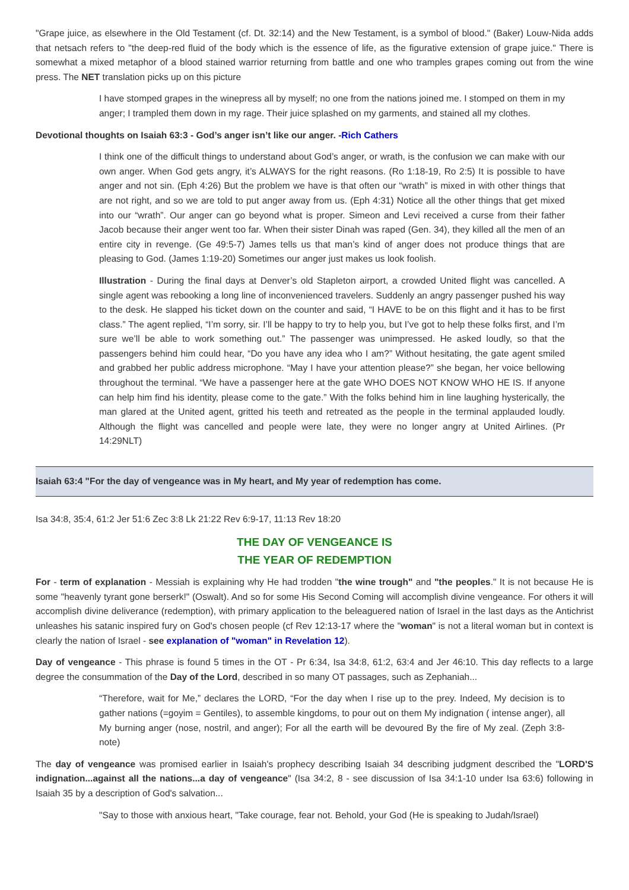"Grape juice, as elsewhere in the Old Testament (cf. Dt. 32:14) and the New Testament, is a symbol of blood." (Baker) Louw-Nida adds that netsach refers to "the deep-red fluid of the body which is the essence of life, as the figurative extension of grape juice." There is somewhat a mixed metaphor of a blood stained warrior returning from battle and one who tramples grapes coming out from the wine press. The NET translation picks up on this picture
I have stomped grapes in the winepress all by myself; no one from the nations joined me. I stomped on them in my anger; I trampled them down in my rage. Their juice splashed on my garments, and stained all my clothes.
Devotional thoughts on Isaiah 63:3 - God’s anger isn’t like our anger. -Rich Cathers
I think one of the difficult things to understand about God’s anger, or wrath, is the confusion we can make with our own anger. When God gets angry, it’s ALWAYS for the right reasons. (Ro 1:18-19, Ro 2:5) It is possible to have anger and not sin. (Eph 4:26) But the problem we have is that often our “wrath” is mixed in with other things that are not right, and so we are told to put anger away from us. (Eph 4:31) Notice all the other things that get mixed into our “wrath”. Our anger can go beyond what is proper. Simeon and Levi received a curse from their father Jacob because their anger went too far. When their sister Dinah was raped (Gen. 34), they killed all the men of an entire city in revenge. (Ge 49:5-7) James tells us that man’s kind of anger does not produce things that are pleasing to God. (James 1:19-20) Sometimes our anger just makes us look foolish.
Illustration - During the final days at Denver’s old Stapleton airport, a crowded United flight was cancelled. A single agent was rebooking a long line of inconvenienced travelers. Suddenly an angry passenger pushed his way to the desk. He slapped his ticket down on the counter and said, “I HAVE to be on this flight and it has to be first class.” The agent replied, “I’m sorry, sir. I’ll be happy to try to help you, but I’ve got to help these folks first, and I’m sure we’ll be able to work something out.” The passenger was unimpressed. He asked loudly, so that the passengers behind him could hear, “Do you have any idea who I am?” Without hesitating, the gate agent smiled and grabbed her public address microphone. “May I have your attention please?” she began, her voice bellowing throughout the terminal. “We have a passenger here at the gate WHO DOES NOT KNOW WHO HE IS. If anyone can help him find his identity, please come to the gate.” With the folks behind him in line laughing hysterically, the man glared at the United agent, gritted his teeth and retreated as the people in the terminal applauded loudly. Although the flight was cancelled and people were late, they were no longer angry at United Airlines. (Pr 14:29NLT)
Isaiah 63:4 "For the day of vengeance was in My heart, and My year of redemption has come.
Isa 34:8, 35:4, 61:2 Jer 51:6 Zec 3:8 Lk 21:22 Rev 6:9-17, 11:13 Rev 18:20
THE DAY OF VENGEANCE IS
THE YEAR OF REDEMPTION
For - term of explanation - Messiah is explaining why He had trodden "the wine trough" and "the peoples." It is not because He is some "heavenly tyrant gone berserk!" (Oswalt). And so for some His Second Coming will accomplish divine vengeance. For others it will accomplish divine deliverance (redemption), with primary application to the beleaguered nation of Israel in the last days as the Antichrist unleashes his satanic inspired fury on God's chosen people (cf Rev 12:13-17 where the "woman" is not a literal woman but in context is clearly the nation of Israel - see explanation of "woman" in Revelation 12).
Day of vengeance - This phrase is found 5 times in the OT - Pr 6:34, Isa 34:8, 61:2, 63:4 and Jer 46:10. This day reflects to a large degree the consummation of the Day of the Lord, described in so many OT passages, such as Zephaniah...
“Therefore, wait for Me,” declares the LORD, “For the day when I rise up to the prey. Indeed, My decision is to gather nations (=goyim = Gentiles), to assemble kingdoms, to pour out on them My indignation ( intense anger), all My burning anger (nose, nostril, and anger); For all the earth will be devoured By the fire of My zeal. (Zeph 3:8-note)
The day of vengeance was promised earlier in Isaiah's prophecy describing Isaiah 34 describing judgment described the "LORD'S indignation...against all the nations...a day of vengeance" (Isa 34:2, 8 - see discussion of Isa 34:1-10 under Isa 63:6) following in Isaiah 35 by a description of God's salvation...
"Say to those with anxious heart, "Take courage, fear not. Behold, your God (He is speaking to Judah/Israel)